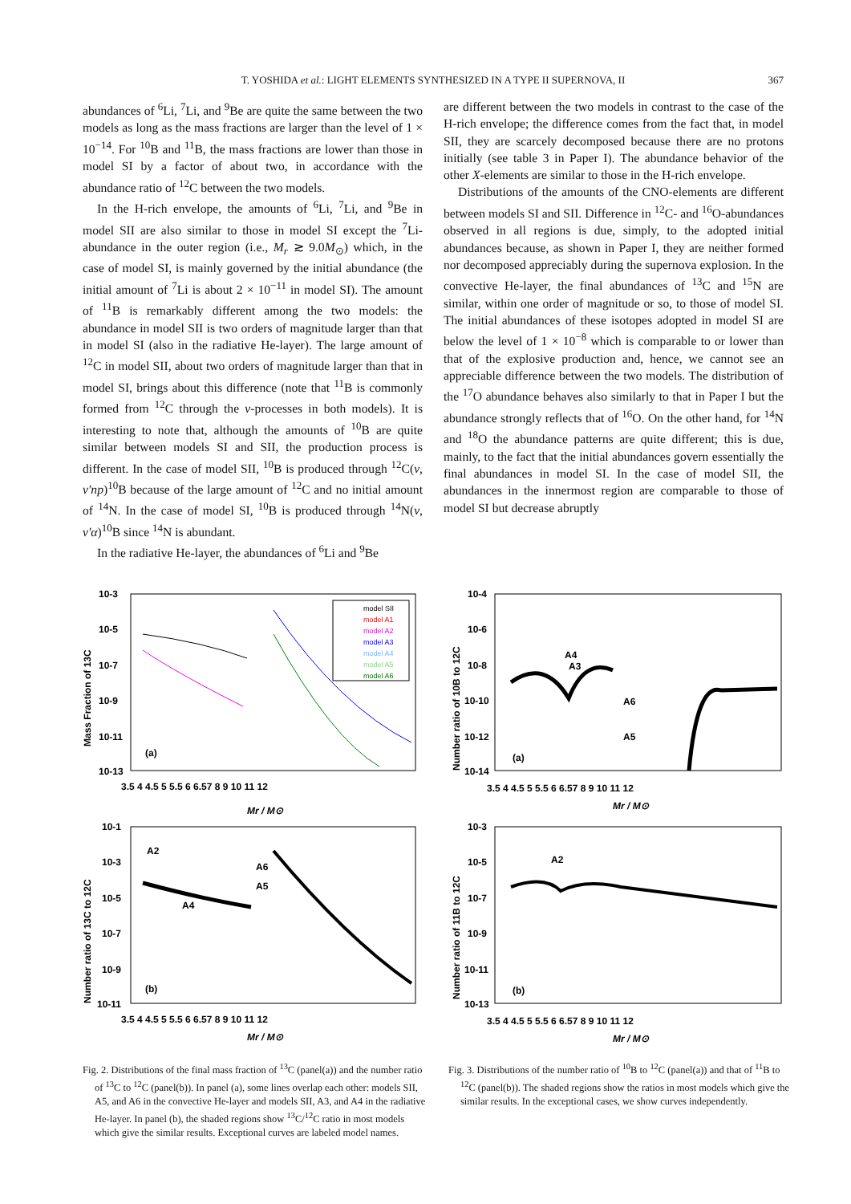T. YOSHIDA et al.: LIGHT ELEMENTS SYNTHESIZED IN A TYPE II SUPERNOVA, II 367
abundances of <sup>6</sup>Li, <sup>7</sup>Li, and <sup>9</sup>Be are quite the same between the two models as long as the mass fractions are larger than the level of 1 × 10<sup>−14</sup>. For <sup>10</sup>B and <sup>11</sup>B, the mass fractions are lower than those in model SI by a factor of about two, in accordance with the abundance ratio of <sup>12</sup>C between the two models.
In the H-rich envelope, the amounts of <sup>6</sup>Li, <sup>7</sup>Li, and <sup>9</sup>Be in model SII are also similar to those in model SI except the <sup>7</sup>Li-abundance in the outer region (i.e., M<sub>r</sub> ≳ 9.0M<sub>⊙</sub>) which, in the case of model SI, is mainly governed by the initial abundance (the initial amount of <sup>7</sup>Li is about 2 × 10<sup>−11</sup> in model SI). The amount of <sup>11</sup>B is remarkably different among the two models: the abundance in model SII is two orders of magnitude larger than that in model SI (also in the radiative He-layer). The large amount of <sup>12</sup>C in model SII, about two orders of magnitude larger than that in model SI, brings about this difference (note that <sup>11</sup>B is commonly formed from <sup>12</sup>C through the ν-processes in both models). It is interesting to note that, although the amounts of <sup>10</sup>B are quite similar between models SI and SII, the production process is different. In the case of model SII, <sup>10</sup>B is produced through <sup>12</sup>C(ν, ν′np)<sup>10</sup>B because of the large amount of <sup>12</sup>C and no initial amount of <sup>14</sup>N. In the case of model SI, <sup>10</sup>B is produced through <sup>14</sup>N(ν, ν′α)<sup>10</sup>B since <sup>14</sup>N is abundant.
In the radiative He-layer, the abundances of <sup>6</sup>Li and <sup>9</sup>Be
are different between the two models in contrast to the case of the H-rich envelope; the difference comes from the fact that, in model SII, they are scarcely decomposed because there are no protons initially (see table 3 in Paper I). The abundance behavior of the other X-elements are similar to those in the H-rich envelope.
Distributions of the amounts of the CNO-elements are different between models SI and SII. Difference in <sup>12</sup>C- and <sup>16</sup>O-abundances observed in all regions is due, simply, to the adopted initial abundances because, as shown in Paper I, they are neither formed nor decomposed appreciably during the supernova explosion. In the convective He-layer, the final abundances of <sup>13</sup>C and <sup>15</sup>N are similar, within one order of magnitude or so, to those of model SI. The initial abundances of these isotopes adopted in model SI are below the level of 1 × 10<sup>−8</sup> which is comparable to or lower than that of the explosive production and, hence, we cannot see an appreciable difference between the two models. The distribution of the <sup>17</sup>O abundance behaves also similarly to that in Paper I but the abundance strongly reflects that of <sup>16</sup>O. On the other hand, for <sup>14</sup>N and <sup>18</sup>O the abundance patterns are quite different; this is due, mainly, to the fact that the initial abundances govern essentially the final abundances in model SI. In the case of model SII, the abundances in the innermost region are comparable to those of model SI but decrease abruptly
10-3
10-5
10-7
10-9
10-11
10-13
Mass Fraction of 13C
(a)
3.5 4 4.5 5 5.5 6 6.57 8 9 10 11 12
Mr / M⊙
model SII
model A1
model A2
model A3
model A4
model A5
model A6
10-1
10-3
10-5
10-7
10-9
10-11
Number ratio of 13C to 12C
A2
A6
A5
A4
(b)
3.5 4 4.5 5 5.5 6 6.57 8 9 10 11 12
Mr / M⊙
Fig. 2. Distributions of the final mass fraction of <sup>13</sup>C (panel(a)) and the number ratio of <sup>13</sup>C to <sup>12</sup>C (panel(b)). In panel (a), some lines overlap each other: models SII, A5, and A6 in the convective He-layer and models SII, A3, and A4 in the radiative He-layer. In panel (b), the shaded regions show <sup>13</sup>C/<sup>12</sup>C ratio in most models which give the similar results. Exceptional curves are labeled model names.
10-4
10-6
10-8
10-10
10-12
10-14
Number ratio of 10B to 12C
A4
A3
A6
A5
(a)
3.5 4 4.5 5 5.5 6 6.57 8 9 10 11 12
Mr / M⊙
10-3
10-5
10-7
10-9
10-11
10-13
Number ratio of 11B to 12C
A2
(b)
3.5 4 4.5 5 5.5 6 6.57 8 9 10 11 12
Mr / M⊙
Fig. 3. Distributions of the number ratio of <sup>10</sup>B to <sup>12</sup>C (panel(a)) and that of <sup>11</sup>B to <sup>12</sup>C (panel(b)). The shaded regions show the ratios in most models which give the similar results. In the exceptional cases, we show curves independently.